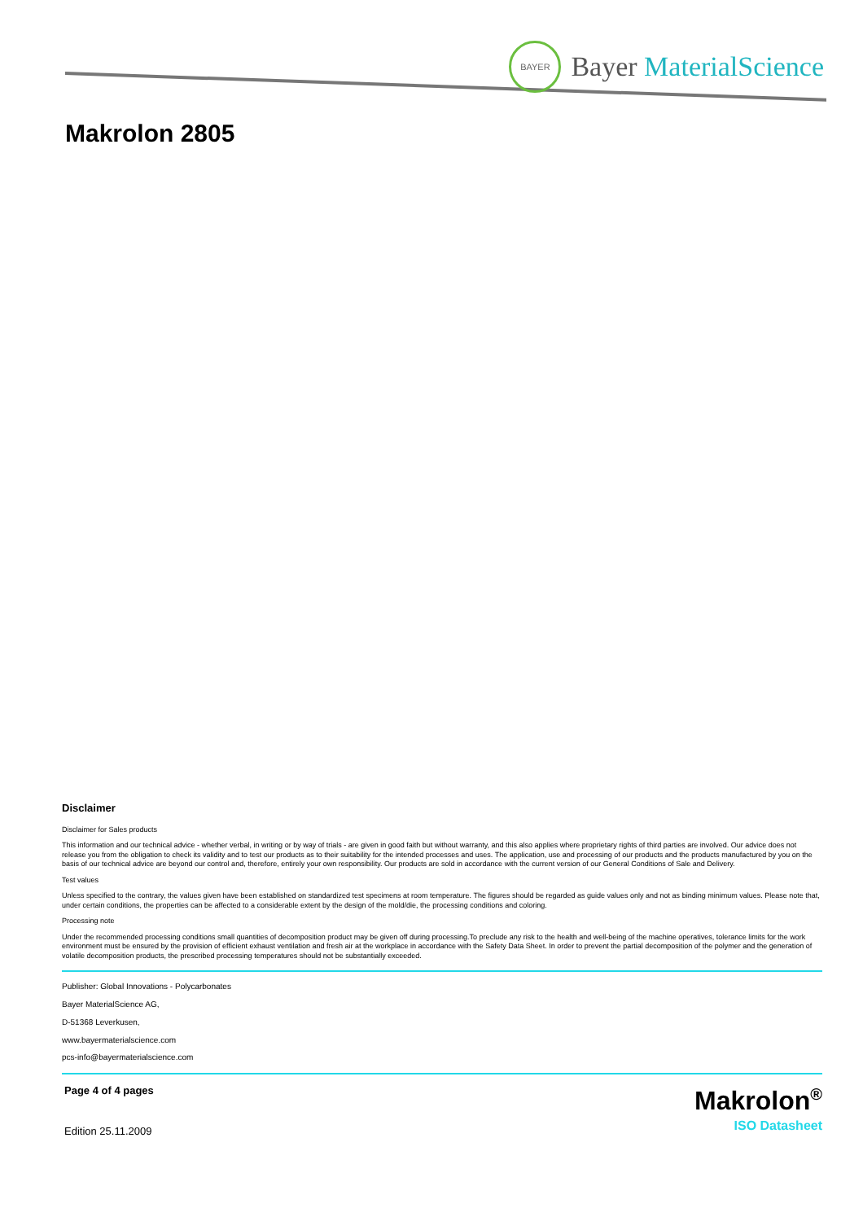BAYER
Bayer MaterialScience
Makrolon 2805
Disclaimer
Disclaimer for Sales products
This information and our technical advice - whether verbal, in writing or by way of trials - are given in good faith but without warranty, and this also applies where proprietary rights of third parties are involved. Our advice does not release you from the obligation to check its validity and to test our products as to their suitability for the intended processes and uses. The application, use and processing of our products and the products manufactured by you on the basis of our technical advice are beyond our control and, therefore, entirely your own responsibility. Our products are sold in accordance with the current version of our General Conditions of Sale and Delivery.
Test values
Unless specified to the contrary, the values given have been established on standardized test specimens at room temperature. The figures should be regarded as guide values only and not as binding minimum values. Please note that, under certain conditions, the properties can be affected to a considerable extent by the design of the mold/die, the processing conditions and coloring.
Processing note
Under the recommended processing conditions small quantities of decomposition product may be given off during processing.To preclude any risk to the health and well-being of the machine operatives, tolerance limits for the work environment must be ensured by the provision of efficient exhaust ventilation and fresh air at the workplace in accordance with the Safety Data Sheet. In order to prevent the partial decomposition of the polymer and the generation of volatile decomposition products, the prescribed processing temperatures should not be substantially exceeded.
Publisher: Global Innovations - Polycarbonates
Bayer MaterialScience AG,
D-51368 Leverkusen,
www.bayermaterialscience.com
pcs-info@bayermaterialscience.com
Page 4 of 4 pages
Edition 25.11.2009
Makrolon<sup>®</sup>
ISO Datasheet